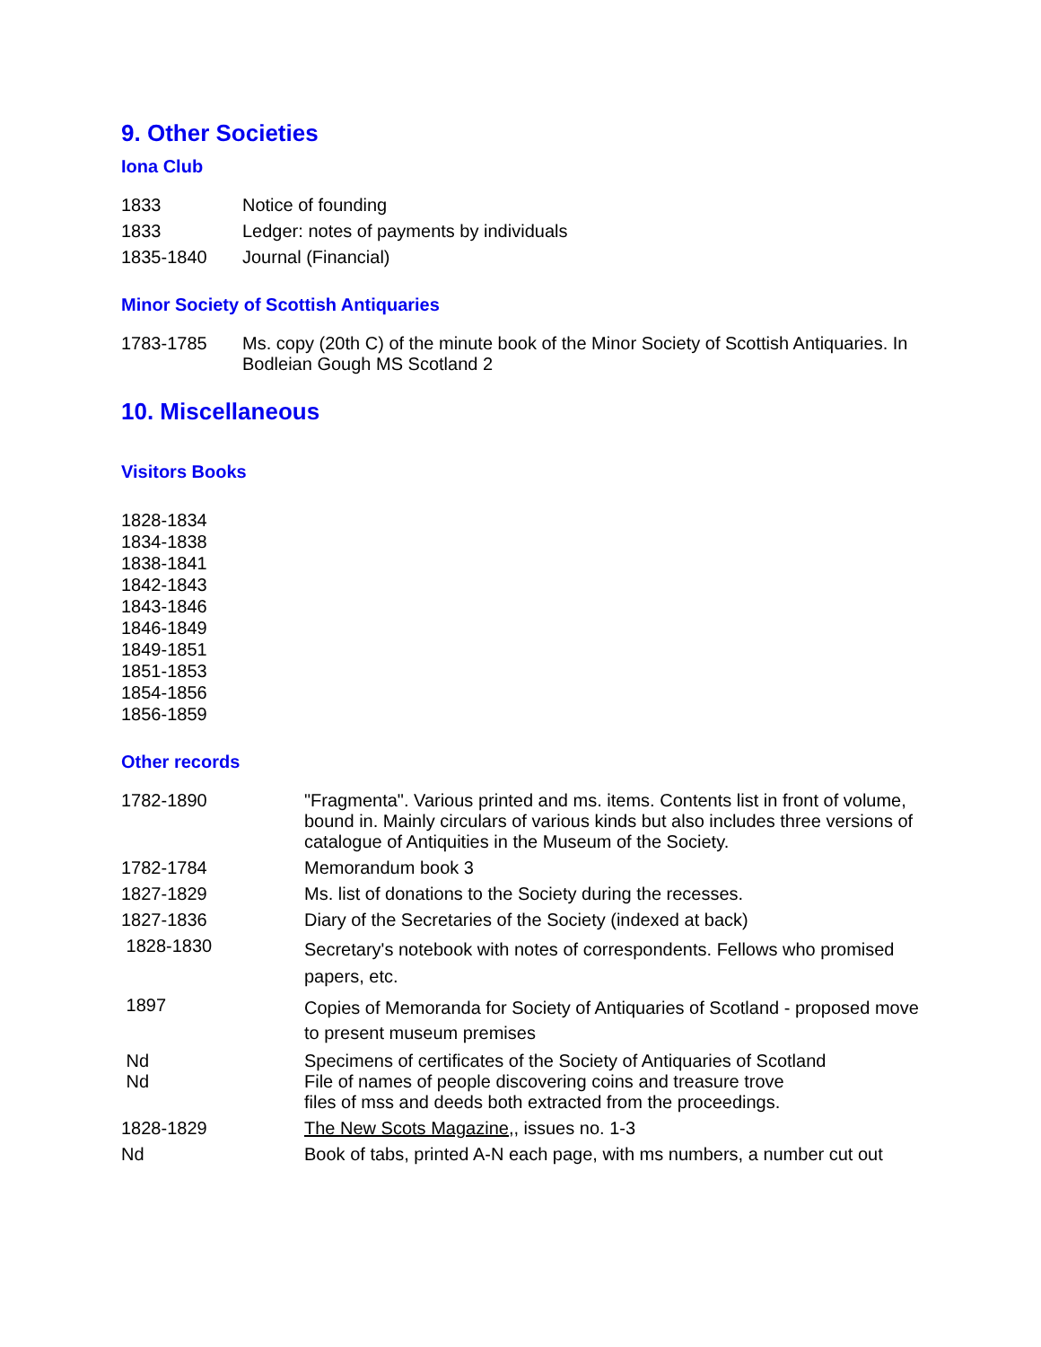9. Other Societies
Iona Club
| 1833 | Notice of founding |
| 1833 | Ledger: notes of payments by individuals |
| 1835-1840 | Journal (Financial) |
Minor Society of Scottish Antiquaries
| 1783-1785 | Ms. copy (20th C) of the minute book of the Minor Society of Scottish Antiquaries. In Bodleian Gough MS Scotland 2 |
10. Miscellaneous
Visitors Books
1828-1834
1834-1838
1838-1841
1842-1843
1843-1846
1846-1849
1849-1851
1851-1853
1854-1856
1856-1859
Other records
| 1782-1890 | "Fragmenta". Various printed and ms. items. Contents list in front of volume, bound in. Mainly circulars of various kinds but also includes three versions of catalogue of Antiquities in the Museum of the Society. |
| 1782-1784 | Memorandum book 3 |
| 1827-1829 | Ms. list of donations to the Society during the recesses. |
| 1827-1836 | Diary of the Secretaries of the Society (indexed at back) |
| 1828-1830 | Secretary's notebook with notes of correspondents. Fellows who promised papers, etc. |
| 1897 | Copies of Memoranda for Society of Antiquaries of Scotland - proposed move to present museum premises |
| Nd Nd | Specimens of certificates of the Society of Antiquaries of Scotland File of names of people discovering coins and treasure trove files of mss and deeds both extracted from the proceedings. |
| 1828-1829 | The New Scots Magazine,, issues no. 1-3 |
| Nd | Book of tabs, printed A-N each page, with ms numbers, a number cut out |